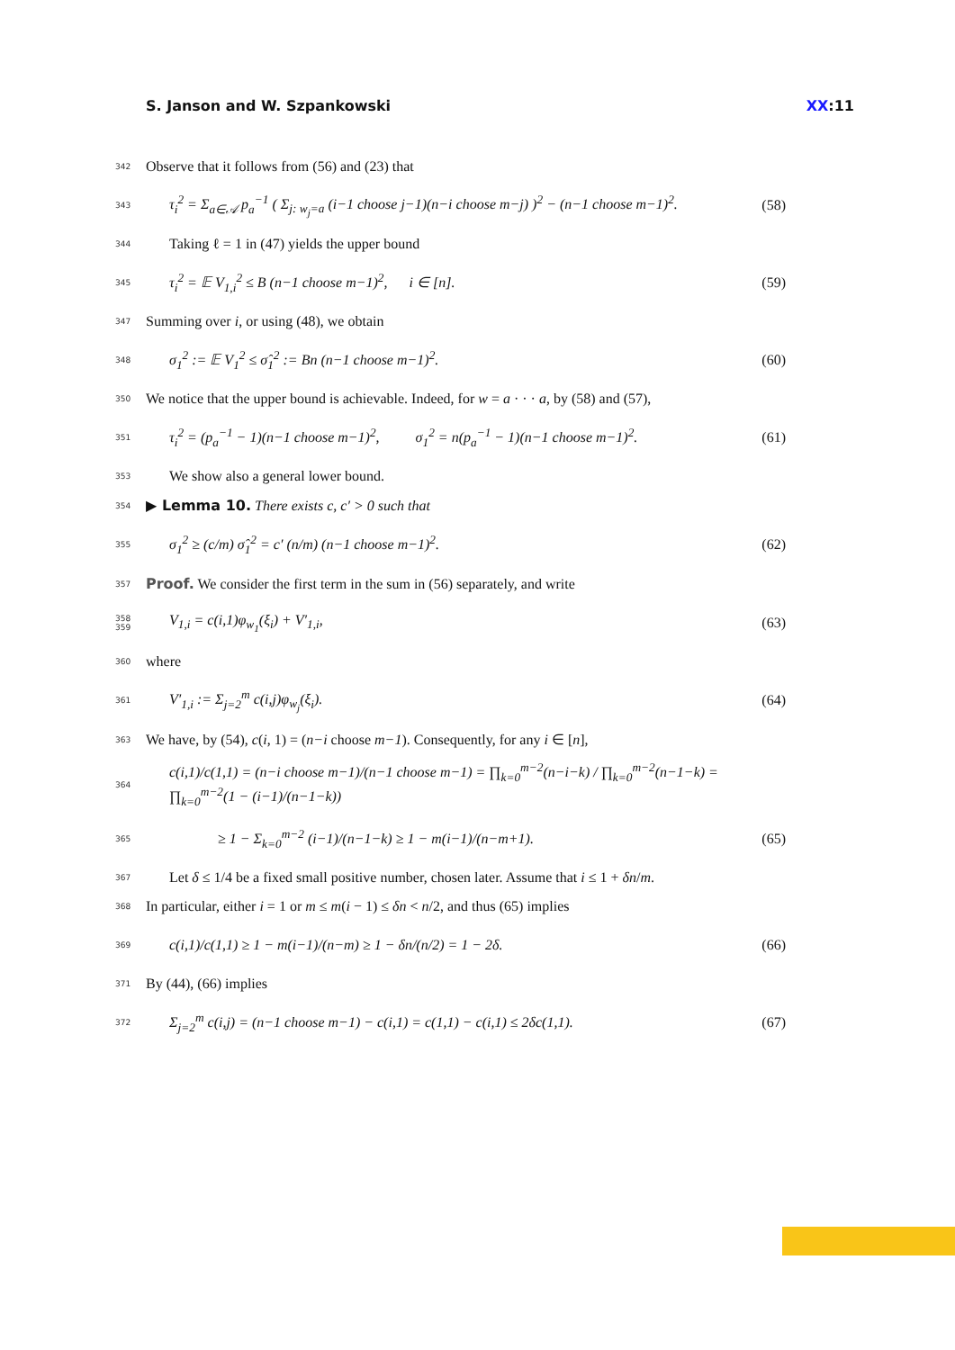S. Janson and W. Szpankowski XX:11
342 Observe that it follows from (56) and (23) that
343 τ<sub>i</sub><sup>2</sup> = Σ<sub>a∈𝒜</sub> p<sub>a</sub><sup>−1</sup> ( Σ<sub>j: w<sub>j</sub>=a</sub> (i−1 choose j−1)(n−i choose m−j) )<sup>2</sup> − (n−1 choose m−1)<sup>2</sup>. (58)
344 Taking ℓ = 1 in (47) yields the upper bound
345 τ<sub>i</sub><sup>2</sup> = 𝔼 V<sub>1,i</sub><sup>2</sup> ≤ B (n−1 choose m−1)<sup>2</sup>, i ∈ [n]. (59)
347 Summing over i, or using (48), we obtain
348 σ<sub>1</sub><sup>2</sup> := 𝔼 V<sub>1</sub><sup>2</sup> ≤ σ̂<sub>1</sub><sup>2</sup> := Bn (n−1 choose m−1)<sup>2</sup>. (60)
350 We notice that the upper bound is achievable. Indeed, for w = a · · · a, by (58) and (57),
351 τ<sub>i</sub><sup>2</sup> = (p<sub>a</sub><sup>−1</sup> − 1)(n−1 choose m−1)<sup>2</sup>, σ<sub>1</sub><sup>2</sup> = n(p<sub>a</sub><sup>−1</sup> − 1)(n−1 choose m−1)<sup>2</sup>. (61)
353 We show also a general lower bound.
354 ▶ Lemma 10. There exists c, c′ > 0 such that
355 σ<sub>1</sub><sup>2</sup> ≥ (c/m) σ̂<sub>1</sub><sup>2</sup> = c′ (n/m) (n−1 choose m−1)<sup>2</sup>. (62)
357 Proof. We consider the first term in the sum in (56) separately, and write
358 359 V<sub>1,i</sub> = c(i,1)φ<sub>w<sub>1</sub></sub>(ξ<sub>i</sub>) + V′<sub>1,i</sub>, (63)
360 where
361 V′<sub>1,i</sub> := Σ<sub>j=2</sub><sup>m</sup> c(i,j)φ<sub>w<sub>j</sub></sub>(ξ<sub>i</sub>). (64)
363 We have, by (54), c(i, 1) = (n−i choose m−1). Consequently, for any i ∈ [n],
364 c(i,1)/c(1,1) = (n−i choose m−1)/(n−1 choose m−1) = ∏<sub>k=0</sub><sup>m−2</sup>(n−i−k) / ∏<sub>k=0</sub><sup>m−2</sup>(n−1−k) = ∏<sub>k=0</sub><sup>m−2</sup>(1 − (i−1)/(n−1−k))
365 ≥ 1 − Σ<sub>k=0</sub><sup>m−2</sup> (i−1)/(n−1−k) ≥ 1 − m(i−1)/(n−m+1). (65)
367 Let δ ≤ 1/4 be a fixed small positive number, chosen later. Assume that i ≤ 1 + δn/m.
368 In particular, either i = 1 or m ≤ m(i − 1) ≤ δn < n/2, and thus (65) implies
369 c(i,1)/c(1,1) ≥ 1 − m(i−1)/(n−m) ≥ 1 − δn/(n/2) = 1 − 2δ. (66)
371 By (44), (66) implies
372 Σ<sub>j=2</sub><sup>m</sup> c(i,j) = (n−1 choose m−1) − c(i,1) = c(1,1) − c(i,1) ≤ 2δc(1,1). (67)